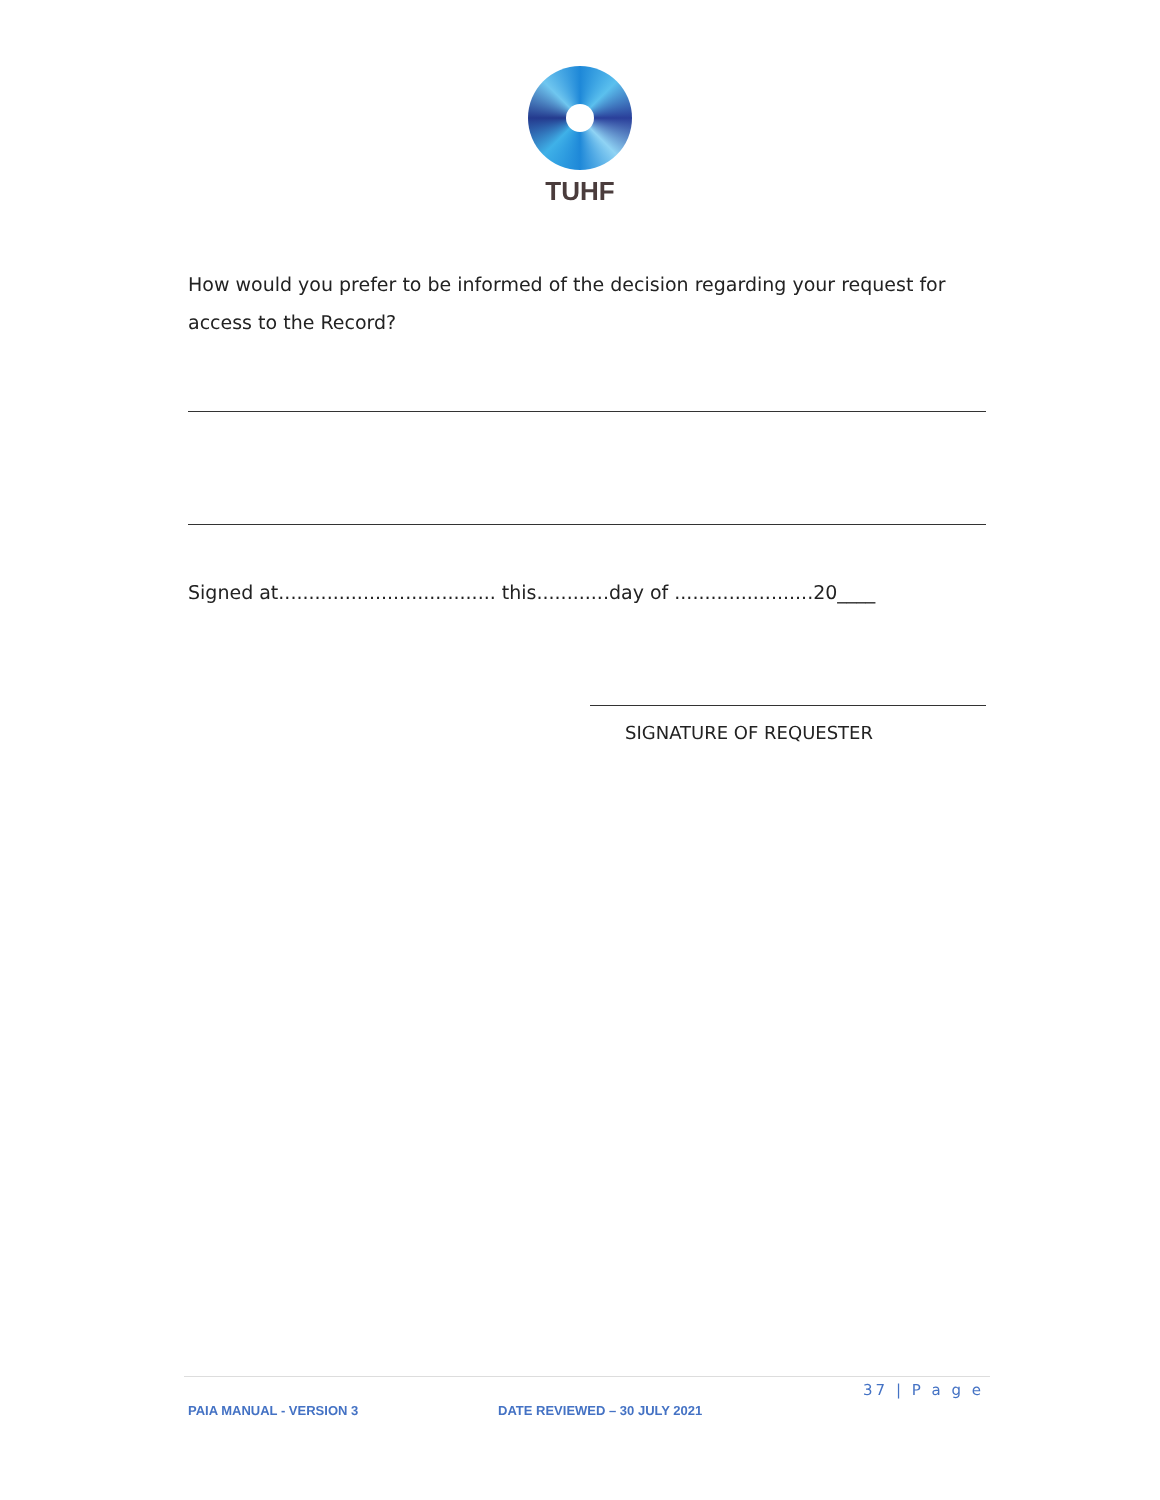TUHF
How would you prefer to be informed of the decision regarding your request for access to the Record?
Signed at.................................... this............day of .......................20____
SIGNATURE OF REQUESTER
37 | P a g e
PAIA MANUAL - VERSION 3 DATE REVIEWED – 30 JULY 2021